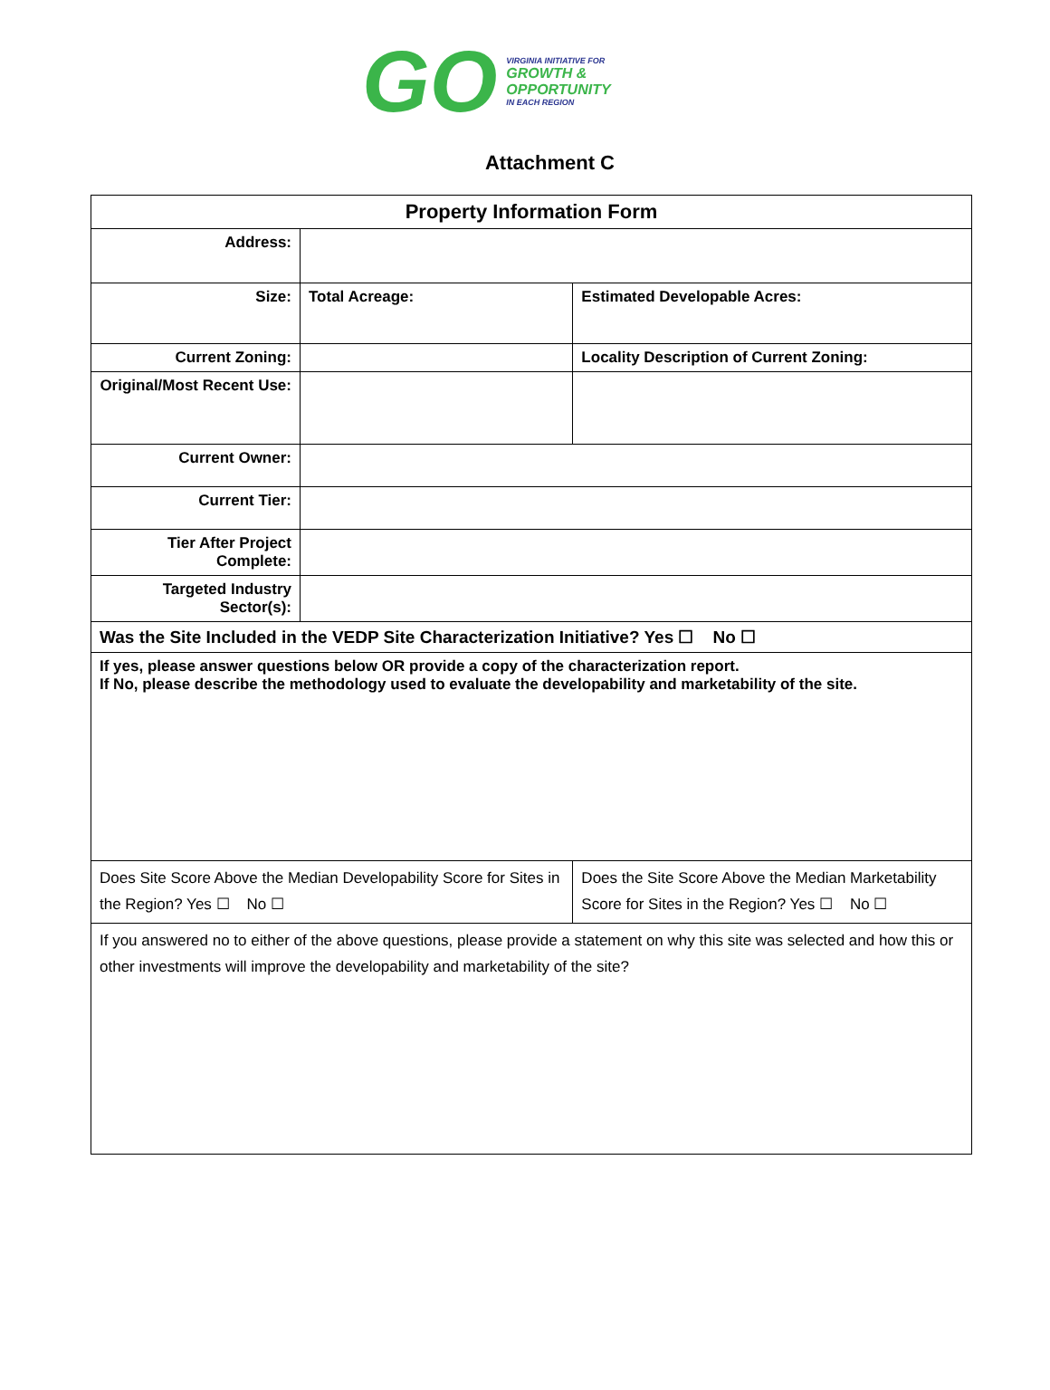GO
VIRGINIA INITIATIVE FOR
GROWTH &
OPPORTUNITY
IN EACH REGION
Attachment C
| Property Information Form | | | |
| --- | --- | --- | --- |
| Address: | | | |
| Size: | Total Acreage: | | Estimated Developable Acres: |
| Current Zoning: | | | Locality Description of Current Zoning: |
| Original/Most Recent Use: | | | |
| Current Owner: | | | |
| Current Tier: | | | |
| Tier After Project Complete: | | | |
| Targeted Industry Sector(s): | | | |
| Was the Site Included in the VEDP Site Characterization Initiative? Yes ☐ No ☐ | | | |
| If yes, please answer questions below OR provide a copy of the characterization report. If No, please describe the methodology used to evaluate the developability and marketability of the site. | | | |
| Does Site Score Above the Median Developability Score for Sites in the Region? Yes ☐ No ☐ | | Does the Site Score Above the Median Marketability Score for Sites in the Region? Yes ☐ No ☐ | |
| If you answered no to either of the above questions, please provide a statement on why this site was selected and how this or other investments will improve the developability and marketability of the site? | | | |